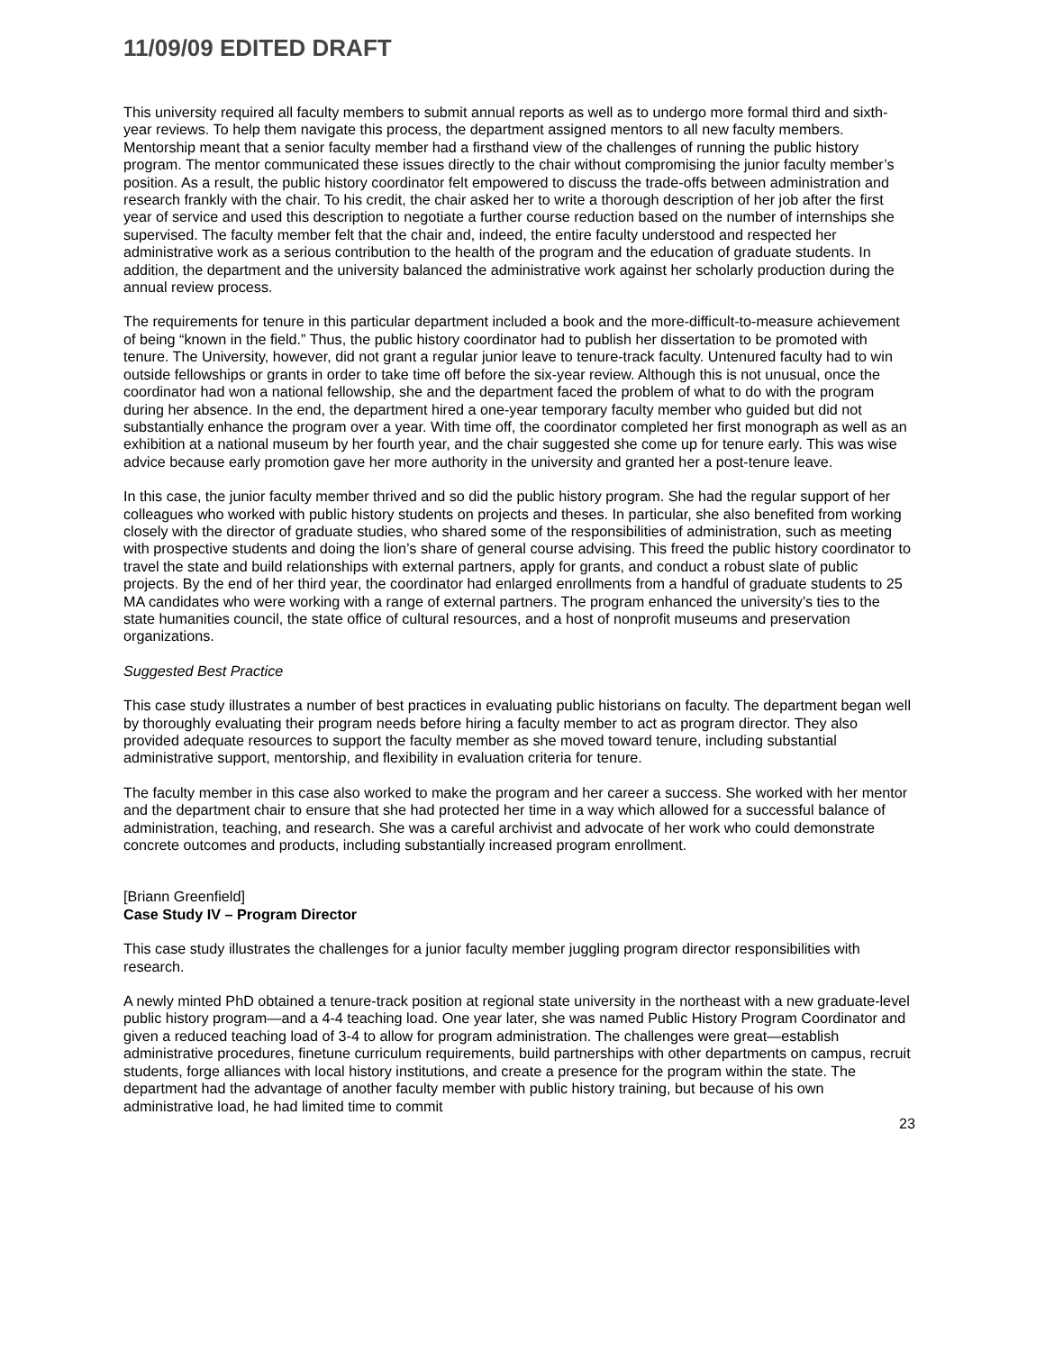11/09/09 EDITED DRAFT
This university required all faculty members to submit annual reports as well as to undergo more formal third and sixth-year reviews. To help them navigate this process, the department assigned mentors to all new faculty members. Mentorship meant that a senior faculty member had a firsthand view of the challenges of running the public history program. The mentor communicated these issues directly to the chair without compromising the junior faculty member’s position. As a result, the public history coordinator felt empowered to discuss the trade-offs between administration and research frankly with the chair. To his credit, the chair asked her to write a thorough description of her job after the first year of service and used this description to negotiate a further course reduction based on the number of internships she supervised. The faculty member felt that the chair and, indeed, the entire faculty understood and respected her administrative work as a serious contribution to the health of the program and the education of graduate students. In addition, the department and the university balanced the administrative work against her scholarly production during the annual review process.
The requirements for tenure in this particular department included a book and the more-difficult-to-measure achievement of being “known in the field.” Thus, the public history coordinator had to publish her dissertation to be promoted with tenure. The University, however, did not grant a regular junior leave to tenure-track faculty. Untenured faculty had to win outside fellowships or grants in order to take time off before the six-year review. Although this is not unusual, once the coordinator had won a national fellowship, she and the department faced the problem of what to do with the program during her absence. In the end, the department hired a one-year temporary faculty member who guided but did not substantially enhance the program over a year. With time off, the coordinator completed her first monograph as well as an exhibition at a national museum by her fourth year, and the chair suggested she come up for tenure early. This was wise advice because early promotion gave her more authority in the university and granted her a post-tenure leave.
In this case, the junior faculty member thrived and so did the public history program. She had the regular support of her colleagues who worked with public history students on projects and theses. In particular, she also benefited from working closely with the director of graduate studies, who shared some of the responsibilities of administration, such as meeting with prospective students and doing the lion’s share of general course advising. This freed the public history coordinator to travel the state and build relationships with external partners, apply for grants, and conduct a robust slate of public projects. By the end of her third year, the coordinator had enlarged enrollments from a handful of graduate students to 25 MA candidates who were working with a range of external partners. The program enhanced the university’s ties to the state humanities council, the state office of cultural resources, and a host of nonprofit museums and preservation organizations.
Suggested Best Practice
This case study illustrates a number of best practices in evaluating public historians on faculty. The department began well by thoroughly evaluating their program needs before hiring a faculty member to act as program director. They also provided adequate resources to support the faculty member as she moved toward tenure, including substantial administrative support, mentorship, and flexibility in evaluation criteria for tenure.
The faculty member in this case also worked to make the program and her career a success. She worked with her mentor and the department chair to ensure that she had protected her time in a way which allowed for a successful balance of administration, teaching, and research. She was a careful archivist and advocate of her work who could demonstrate concrete outcomes and products, including substantially increased program enrollment.
[Briann Greenfield]
Case Study IV – Program Director
This case study illustrates the challenges for a junior faculty member juggling program director responsibilities with research.
A newly minted PhD obtained a tenure-track position at regional state university in the northeast with a new graduate-level public history program—and a 4-4 teaching load. One year later, she was named Public History Program Coordinator and given a reduced teaching load of 3-4 to allow for program administration. The challenges were great—establish administrative procedures, finetune curriculum requirements, build partnerships with other departments on campus, recruit students, forge alliances with local history institutions, and create a presence for the program within the state. The department had the advantage of another faculty member with public history training, but because of his own administrative load, he had limited time to commit
23